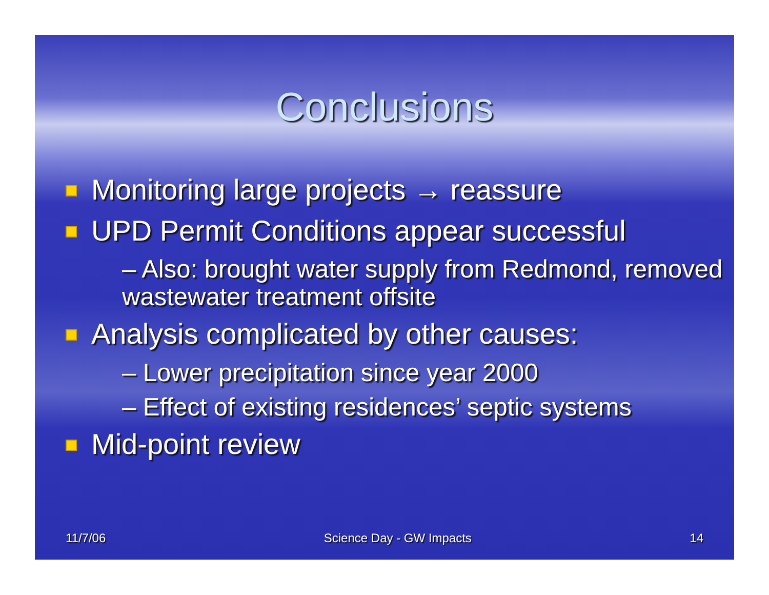Conclusions
Monitoring large projects → reassure
UPD Permit Conditions appear successful
– Also: brought water supply from Redmond, removed wastewater treatment offsite
Analysis complicated by other causes:
– Lower precipitation since year 2000
– Effect of existing residences’ septic systems
Mid-point review
11/7/06 Science Day - GW Impacts 14